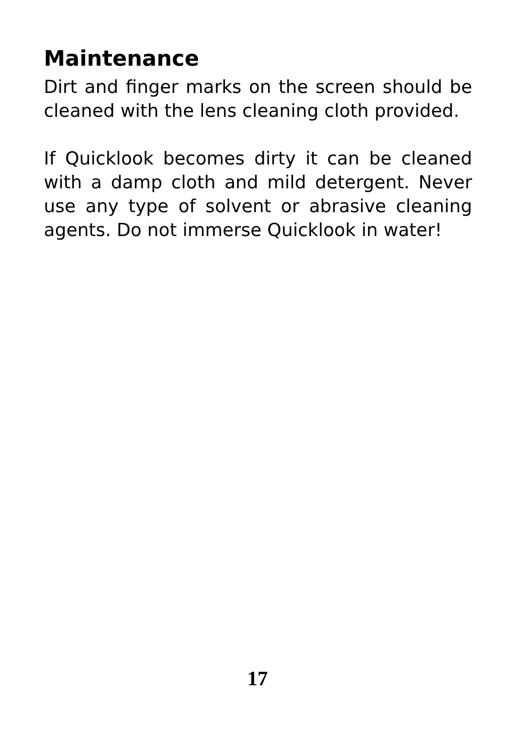Maintenance
Dirt and finger marks on the screen should be cleaned with the lens cleaning cloth provided.
If Quicklook becomes dirty it can be cleaned with a damp cloth and mild detergent. Never use any type of solvent or abrasive cleaning agents. Do not immerse Quicklook in water!
17